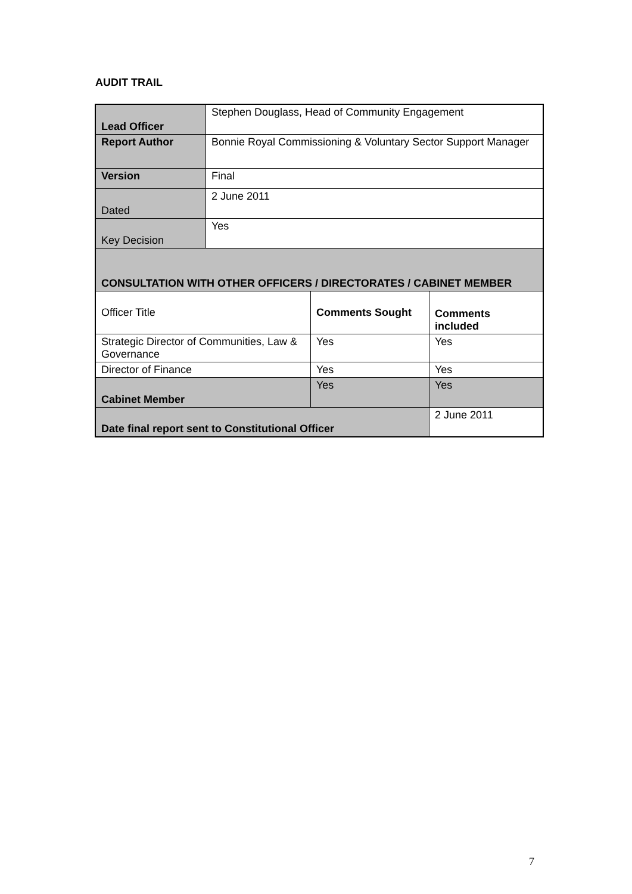AUDIT TRAIL
| Lead Officer | Stephen Douglass, Head of Community Engagement | | |
| Report Author | Bonnie Royal Commissioning & Voluntary Sector Support Manager | | |
| Version | Final | | |
| Dated | 2 June 2011 | | |
| Key Decision | Yes | | |
| CONSULTATION WITH OTHER OFFICERS / DIRECTORATES / CABINET MEMBER | | | |
| Officer Title | | Comments Sought | Comments included |
| Strategic Director of Communities, Law & Governance | | Yes | Yes |
| Director of Finance | | Yes | Yes |
| Cabinet Member | | Yes | Yes |
| Date final report sent to Constitutional Officer | | | 2 June 2011 |
7